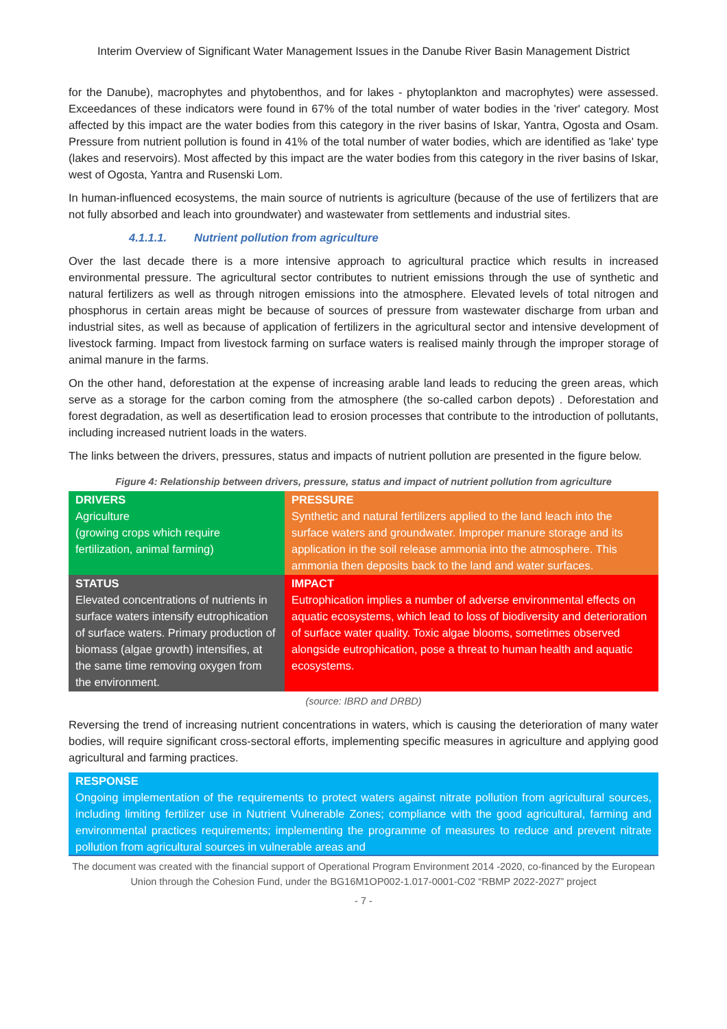Interim Overview of Significant Water Management Issues in the Danube River Basin Management District
for the Danube), macrophytes and phytobenthos, and for lakes - phytoplankton and macrophytes) were assessed. Exceedances of these indicators were found in 67% of the total number of water bodies in the 'river' category. Most affected by this impact are the water bodies from this category in the river basins of Iskar, Yantra, Ogosta and Osam. Pressure from nutrient pollution is found in 41% of the total number of water bodies, which are identified as 'lake' type (lakes and reservoirs). Most affected by this impact are the water bodies from this category in the river basins of Iskar, west of Ogosta, Yantra and Rusenski Lom.
In human-influenced ecosystems, the main source of nutrients is agriculture (because of the use of fertilizers that are not fully absorbed and leach into groundwater) and wastewater from settlements and industrial sites.
4.1.1.1. Nutrient pollution from agriculture
Over the last decade there is a more intensive approach to agricultural practice which results in increased environmental pressure. The agricultural sector contributes to nutrient emissions through the use of synthetic and natural fertilizers as well as through nitrogen emissions into the atmosphere. Elevated levels of total nitrogen and phosphorus in certain areas might be because of sources of pressure from wastewater discharge from urban and industrial sites, as well as because of application of fertilizers in the agricultural sector and intensive development of livestock farming. Impact from livestock farming on surface waters is realised mainly through the improper storage of animal manure in the farms.
On the other hand, deforestation at the expense of increasing arable land leads to reducing the green areas, which serve as a storage for the carbon coming from the atmosphere (the so-called carbon depots) . Deforestation and forest degradation, as well as desertification lead to erosion processes that contribute to the introduction of pollutants, including increased nutrient loads in the waters.
The links between the drivers, pressures, status and impacts of nutrient pollution are presented in the figure below.
Figure 4: Relationship between drivers, pressure, status and impact of nutrient pollution from agriculture
| DRIVERS Agriculture (growing crops which require fertilization, animal farming) | PRESSURE Synthetic and natural fertilizers applied to the land leach into the surface waters and groundwater. Improper manure storage and its application in the soil release ammonia into the atmosphere. This ammonia then deposits back to the land and water surfaces. |
| STATUS Elevated concentrations of nutrients in surface waters intensify eutrophication of surface waters. Primary production of biomass (algae growth) intensifies, at the same time removing oxygen from the environment. | IMPACT Eutrophication implies a number of adverse environmental effects on aquatic ecosystems, which lead to loss of biodiversity and deterioration of surface water quality. Toxic algae blooms, sometimes observed alongside eutrophication, pose a threat to human health and aquatic ecosystems. |
(source: IBRD and DRBD)
Reversing the trend of increasing nutrient concentrations in waters, which is causing the deterioration of many water bodies, will require significant cross-sectoral efforts, implementing specific measures in agriculture and applying good agricultural and farming practices.
RESPONSE
Ongoing implementation of the requirements to protect waters against nitrate pollution from agricultural sources, including limiting fertilizer use in Nutrient Vulnerable Zones; compliance with the good agricultural, farming and environmental practices requirements; implementing the programme of measures to reduce and prevent nitrate pollution from agricultural sources in vulnerable areas and
The document was created with the financial support of Operational Program Environment 2014 -2020, co-financed by the European Union through the Cohesion Fund, under the BG16M1OP002-1.017-0001-C02 “RBMP 2022-2027” project
- 7 -